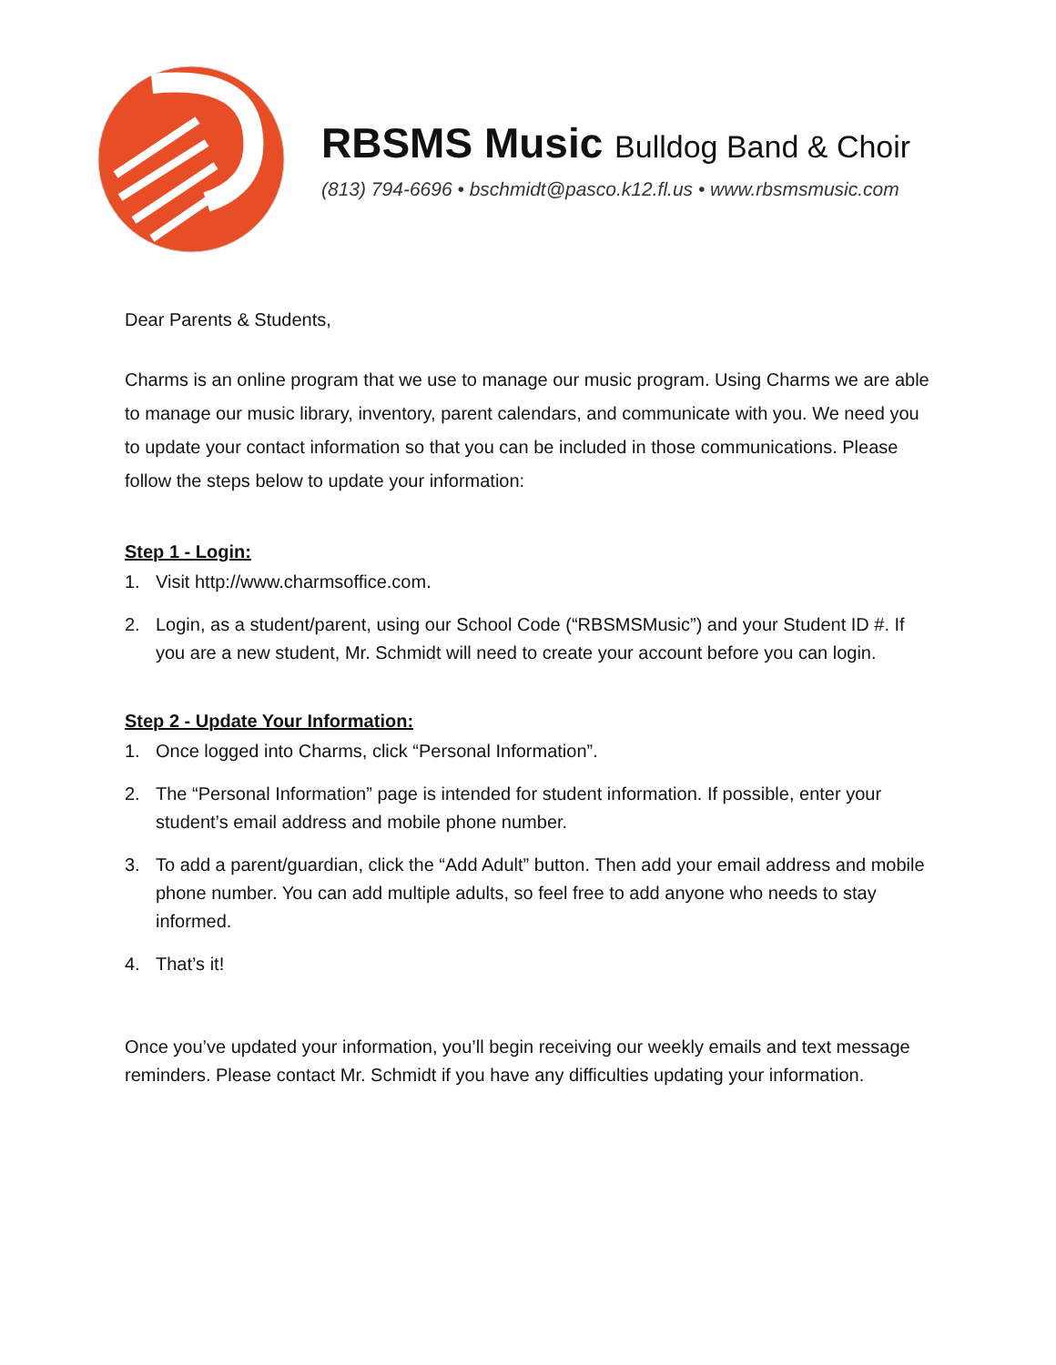RBSMS Music Bulldog Band & Choir
(813) 794-6696 • bschmidt@pasco.k12.fl.us • www.rbsmsmusic.com
Dear Parents & Students,
Charms is an online program that we use to manage our music program. Using Charms we are able to manage our music library, inventory, parent calendars, and communicate with you. We need you to update your contact information so that you can be included in those communications. Please follow the steps below to update your information:
Step 1 - Login:
1. Visit http://www.charmsoffice.com.
2. Login, as a student/parent, using our School Code (“RBSMSMusic”) and your Student ID #. If you are a new student, Mr. Schmidt will need to create your account before you can login.
Step 2 - Update Your Information:
1. Once logged into Charms, click “Personal Information”.
2. The “Personal Information” page is intended for student information. If possible, enter your student’s email address and mobile phone number.
3. To add a parent/guardian, click the “Add Adult” button. Then add your email address and mobile phone number. You can add multiple adults, so feel free to add anyone who needs to stay informed.
4. That’s it!
Once you’ve updated your information, you’ll begin receiving our weekly emails and text message reminders. Please contact Mr. Schmidt if you have any difficulties updating your information.